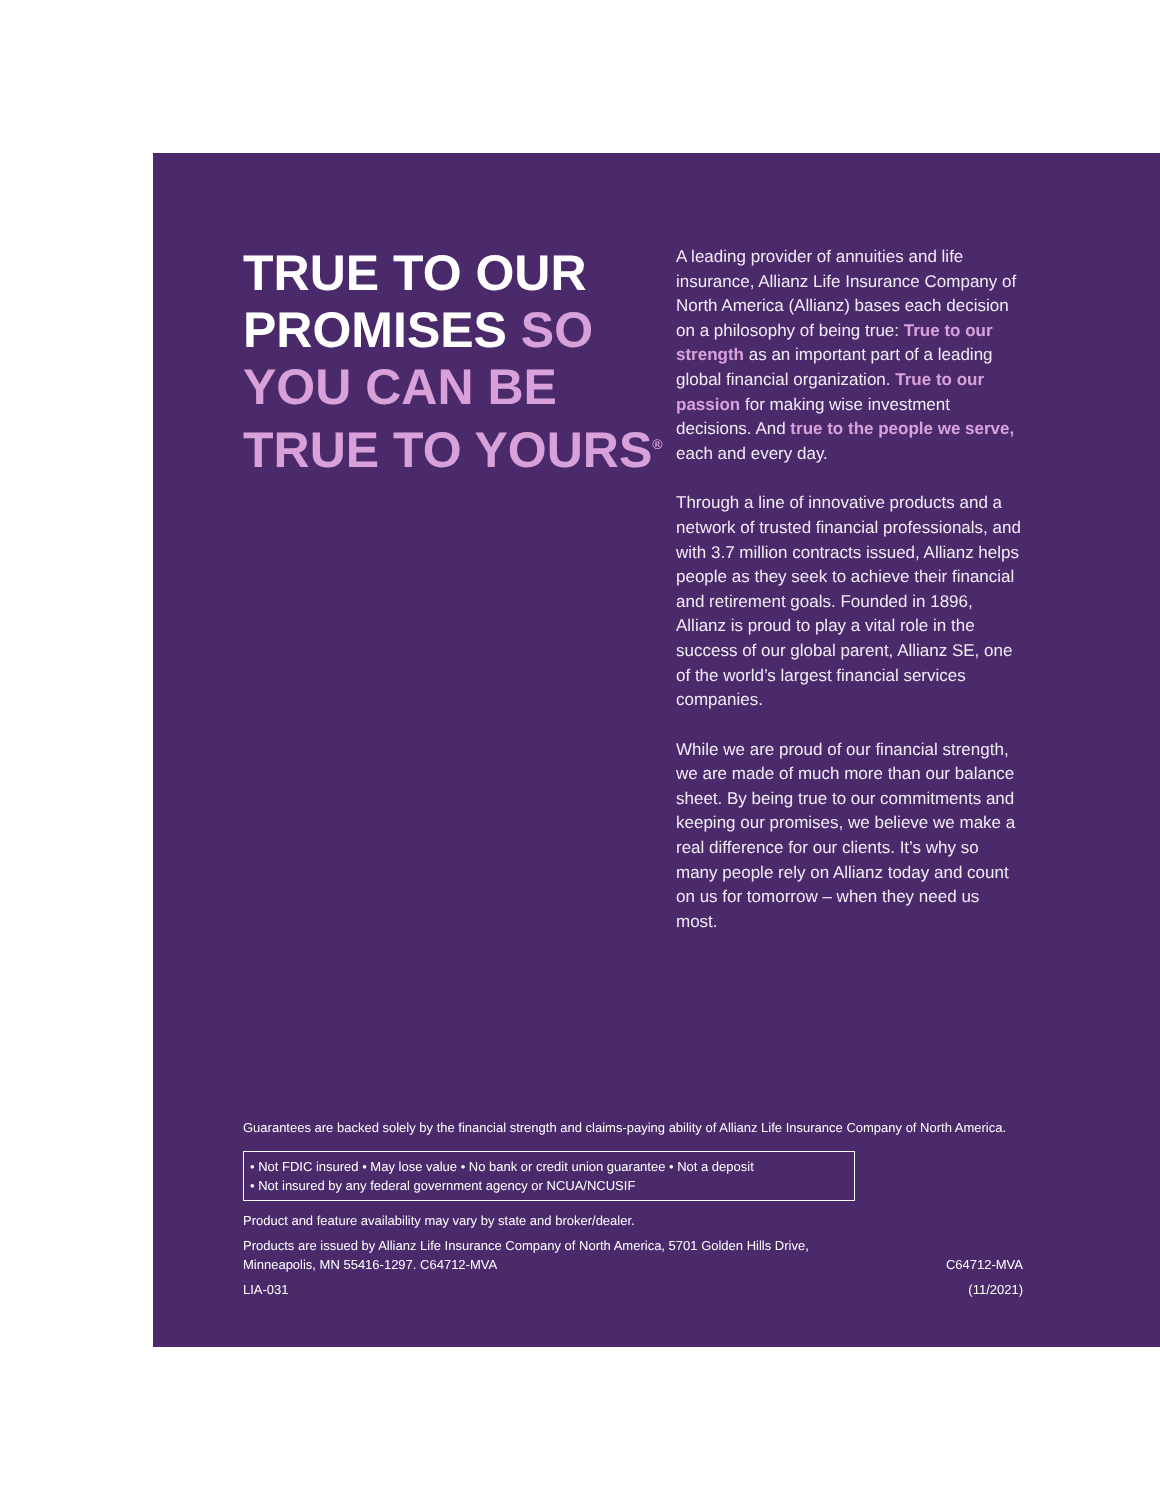TRUE TO OUR PROMISES SO YOU CAN BE TRUE TO YOURS<sup>®</sup>
A leading provider of annuities and life insurance, Allianz Life Insurance Company of North America (Allianz) bases each decision on a philosophy of being true: True to our strength as an important part of a leading global financial organization. True to our passion for making wise investment decisions. And true to the people we serve, each and every day.
Through a line of innovative products and a network of trusted financial professionals, and with 3.7 million contracts issued, Allianz helps people as they seek to achieve their financial and retirement goals. Founded in 1896, Allianz is proud to play a vital role in the success of our global parent, Allianz SE, one of the world’s largest financial services companies.
While we are proud of our financial strength, we are made of much more than our balance sheet. By being true to our commitments and keeping our promises, we believe we make a real difference for our clients. It’s why so many people rely on Allianz today and count on us for tomorrow – when they need us most.
Guarantees are backed solely by the financial strength and claims-paying ability of Allianz Life Insurance Company of North America.
• Not FDIC insured • May lose value • No bank or credit union guarantee • Not a deposit
• Not insured by any federal government agency or NCUA/NCUSIF
Product and feature availability may vary by state and broker/dealer.
Products are issued by Allianz Life Insurance Company of North America, 5701 Golden Hills Drive,
Minneapolis, MN 55416-1297. C64712-MVA
C64712-MVA
LIA-031 (11/2021)